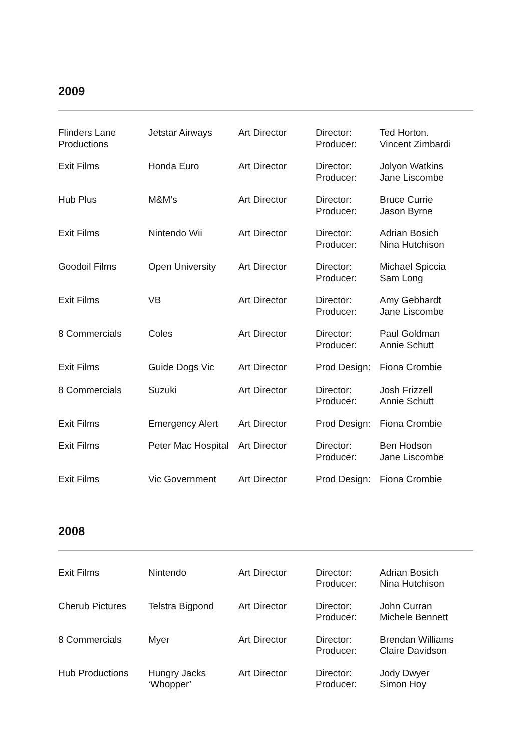2009
| Flinders Lane Productions | Jetstar Airways | Art Director | Director: Producer: | Ted Horton. Vincent Zimbardi |
| Exit Films | Honda Euro | Art Director | Director: Producer: | Jolyon Watkins Jane Liscombe |
| Hub Plus | M&M’s | Art Director | Director: Producer: | Bruce Currie Jason Byrne |
| Exit Films | Nintendo Wii | Art Director | Director: Producer: | Adrian Bosich Nina Hutchison |
| Goodoil Films | Open University | Art Director | Director: Producer: | Michael Spiccia Sam Long |
| Exit Films | VB | Art Director | Director: Producer: | Amy Gebhardt Jane Liscombe |
| 8 Commercials | Coles | Art Director | Director: Producer: | Paul Goldman Annie Schutt |
| Exit Films | Guide Dogs Vic | Art Director | Prod Design: | Fiona Crombie |
| 8 Commercials | Suzuki | Art Director | Director: Producer: | Josh Frizzell Annie Schutt |
| Exit Films | Emergency Alert | Art Director | Prod Design: | Fiona Crombie |
| Exit Films | Peter Mac Hospital | Art Director | Director: Producer: | Ben Hodson Jane Liscombe |
| Exit Films | Vic Government | Art Director | Prod Design: | Fiona Crombie |
2008
| Exit Films | Nintendo | Art Director | Director: Producer: | Adrian Bosich Nina Hutchison |
| Cherub Pictures | Telstra Bigpond | Art Director | Director: Producer: | John Curran Michele Bennett |
| 8 Commercials | Myer | Art Director | Director: Producer: | Brendan Williams Claire Davidson |
| Hub Productions | Hungry Jacks ‘Whopper’ | Art Director | Director: Producer: | Jody Dwyer Simon Hoy |